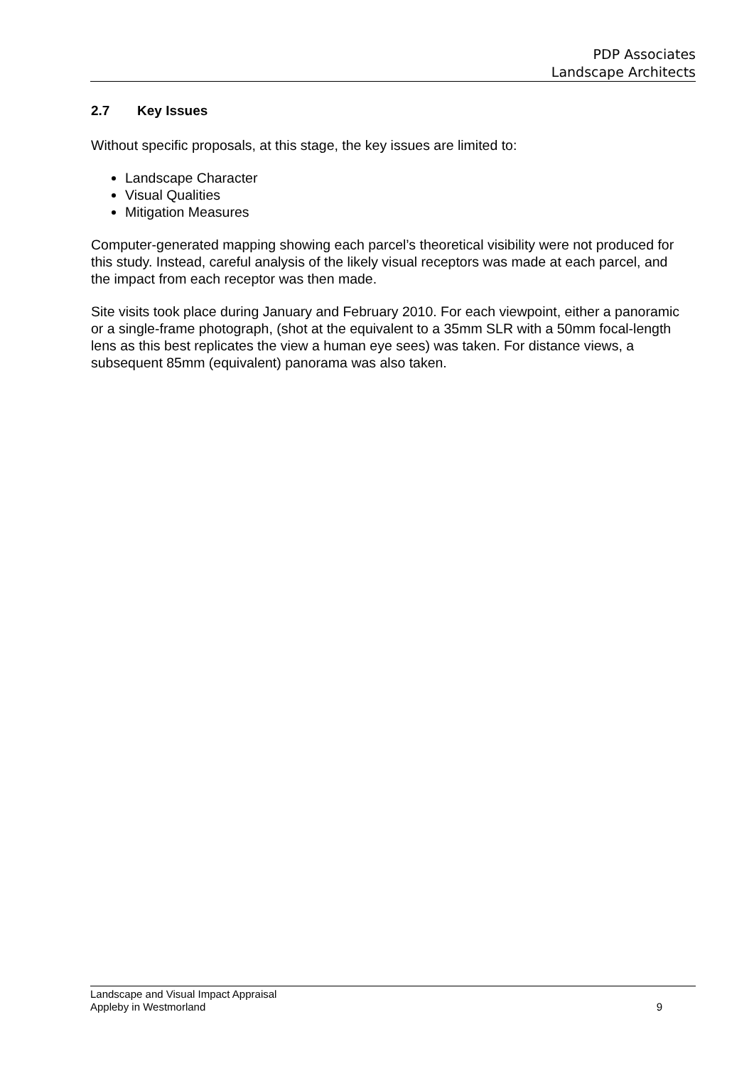PDP Associates
Landscape Architects
2.7 Key Issues
Without specific proposals, at this stage, the key issues are limited to:
Landscape Character
Visual Qualities
Mitigation Measures
Computer-generated mapping showing each parcel’s theoretical visibility were not produced for this study. Instead, careful analysis of the likely visual receptors was made at each parcel, and the impact from each receptor was then made.
Site visits took place during January and February 2010. For each viewpoint, either a panoramic or a single-frame photograph, (shot at the equivalent to a 35mm SLR with a 50mm focal-length lens as this best replicates the view a human eye sees) was taken. For distance views, a subsequent 85mm (equivalent) panorama was also taken.
Landscape and Visual Impact Appraisal
Appleby in Westmorland
9